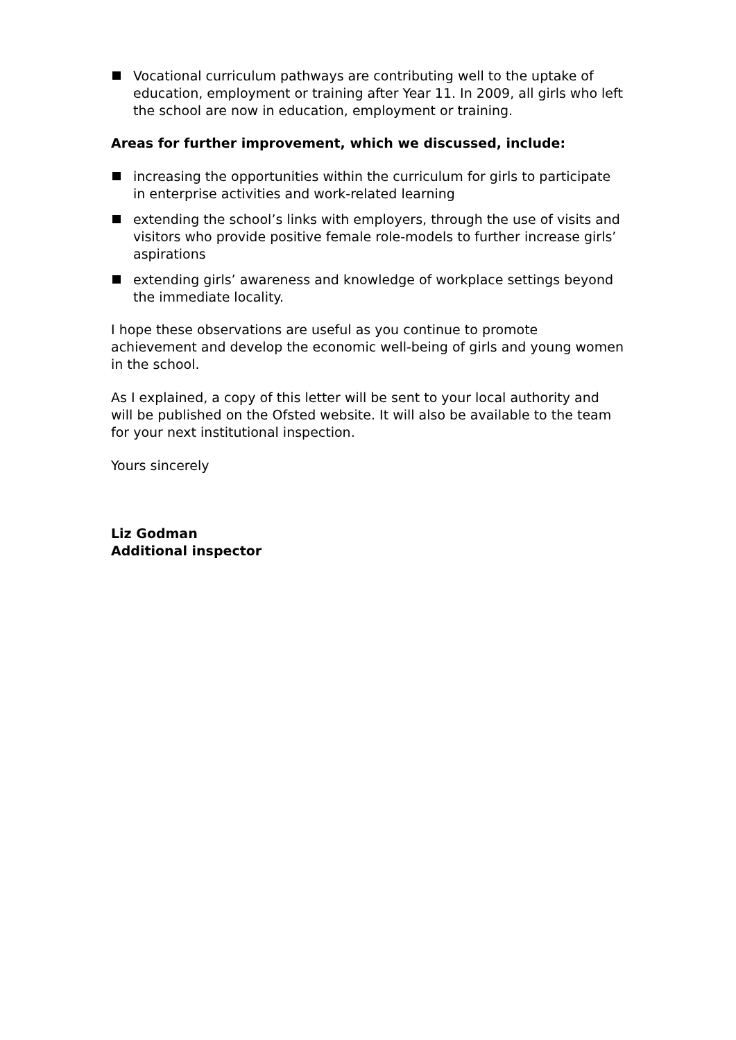Vocational curriculum pathways are contributing well to the uptake of education, employment or training after Year 11. In 2009, all girls who left the school are now in education, employment or training.
Areas for further improvement, which we discussed, include:
increasing the opportunities within the curriculum for girls to participate in enterprise activities and work-related learning
extending the school’s links with employers, through the use of visits and visitors who provide positive female role-models to further increase girls’ aspirations
extending girls’ awareness and knowledge of workplace settings beyond the immediate locality.
I hope these observations are useful as you continue to promote achievement and develop the economic well-being of girls and young women in the school.
As I explained, a copy of this letter will be sent to your local authority and will be published on the Ofsted website. It will also be available to the team for your next institutional inspection.
Yours sincerely
Liz Godman
Additional inspector